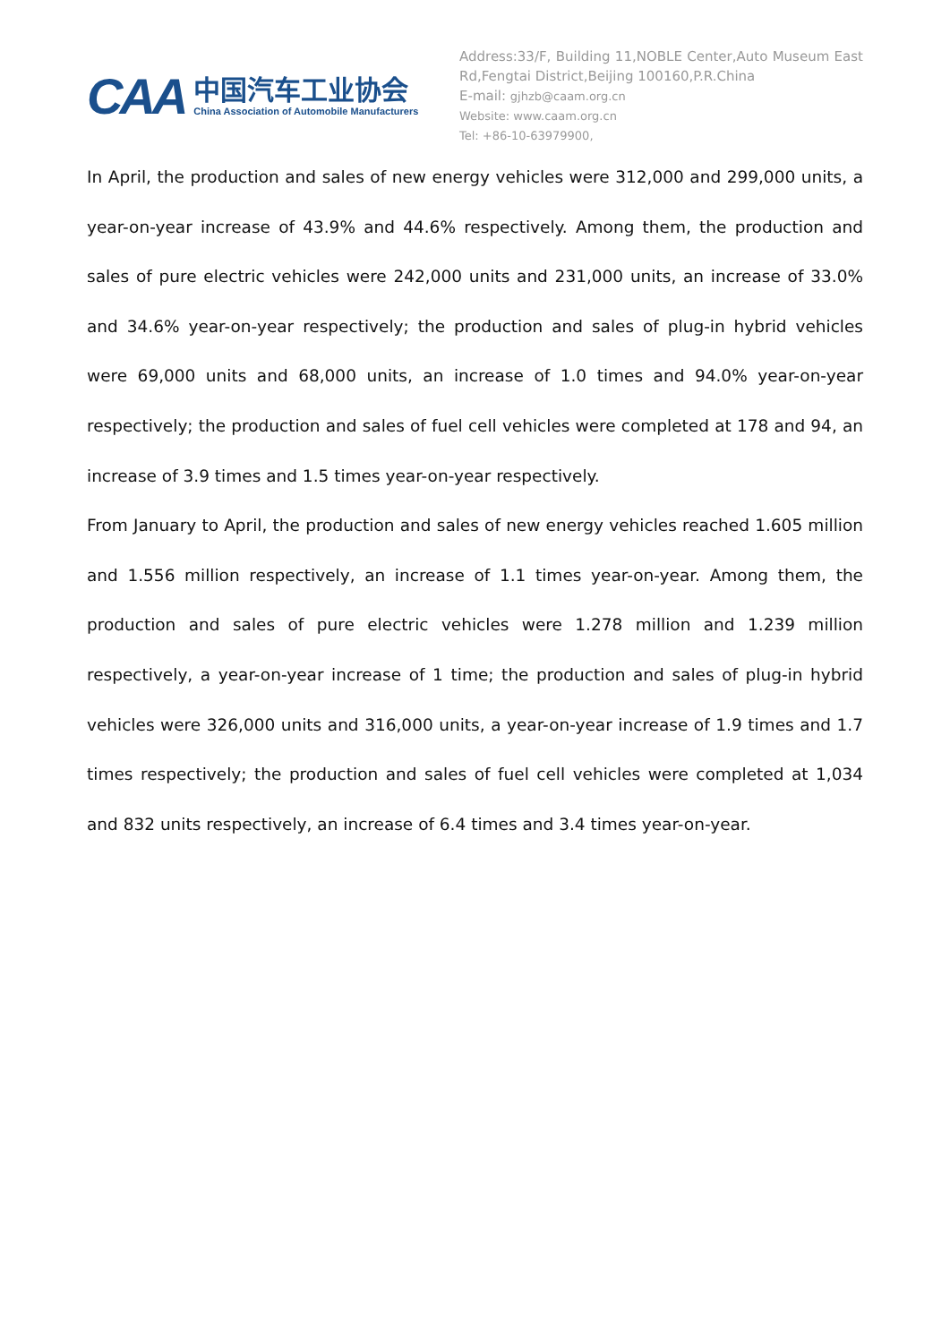CAA
中国汽车工业协会
China Association of Automobile Manufacturers
Address:33/F, Building 11,NOBLE Center,Auto Museum East Rd,Fengtai District,Beijing 100160,P.R.China
E-mail: gjhzb@caam.org.cn
Website: www.caam.org.cn
Tel: +86-10-63979900,
In April, the production and sales of new energy vehicles were 312,000 and 299,000 units, a year-on-year increase of 43.9% and 44.6% respectively. Among them, the production and sales of pure electric vehicles were 242,000 units and 231,000 units, an increase of 33.0% and 34.6% year-on-year respectively; the production and sales of plug-in hybrid vehicles were 69,000 units and 68,000 units, an increase of 1.0 times and 94.0% year-on-year respectively; the production and sales of fuel cell vehicles were completed at 178 and 94, an increase of 3.9 times and 1.5 times year-on-year respectively.
From January to April, the production and sales of new energy vehicles reached 1.605 million and 1.556 million respectively, an increase of 1.1 times year-on-year. Among them, the production and sales of pure electric vehicles were 1.278 million and 1.239 million respectively, a year-on-year increase of 1 time; the production and sales of plug-in hybrid vehicles were 326,000 units and 316,000 units, a year-on-year increase of 1.9 times and 1.7 times respectively; the production and sales of fuel cell vehicles were completed at 1,034 and 832 units respectively, an increase of 6.4 times and 3.4 times year-on-year.